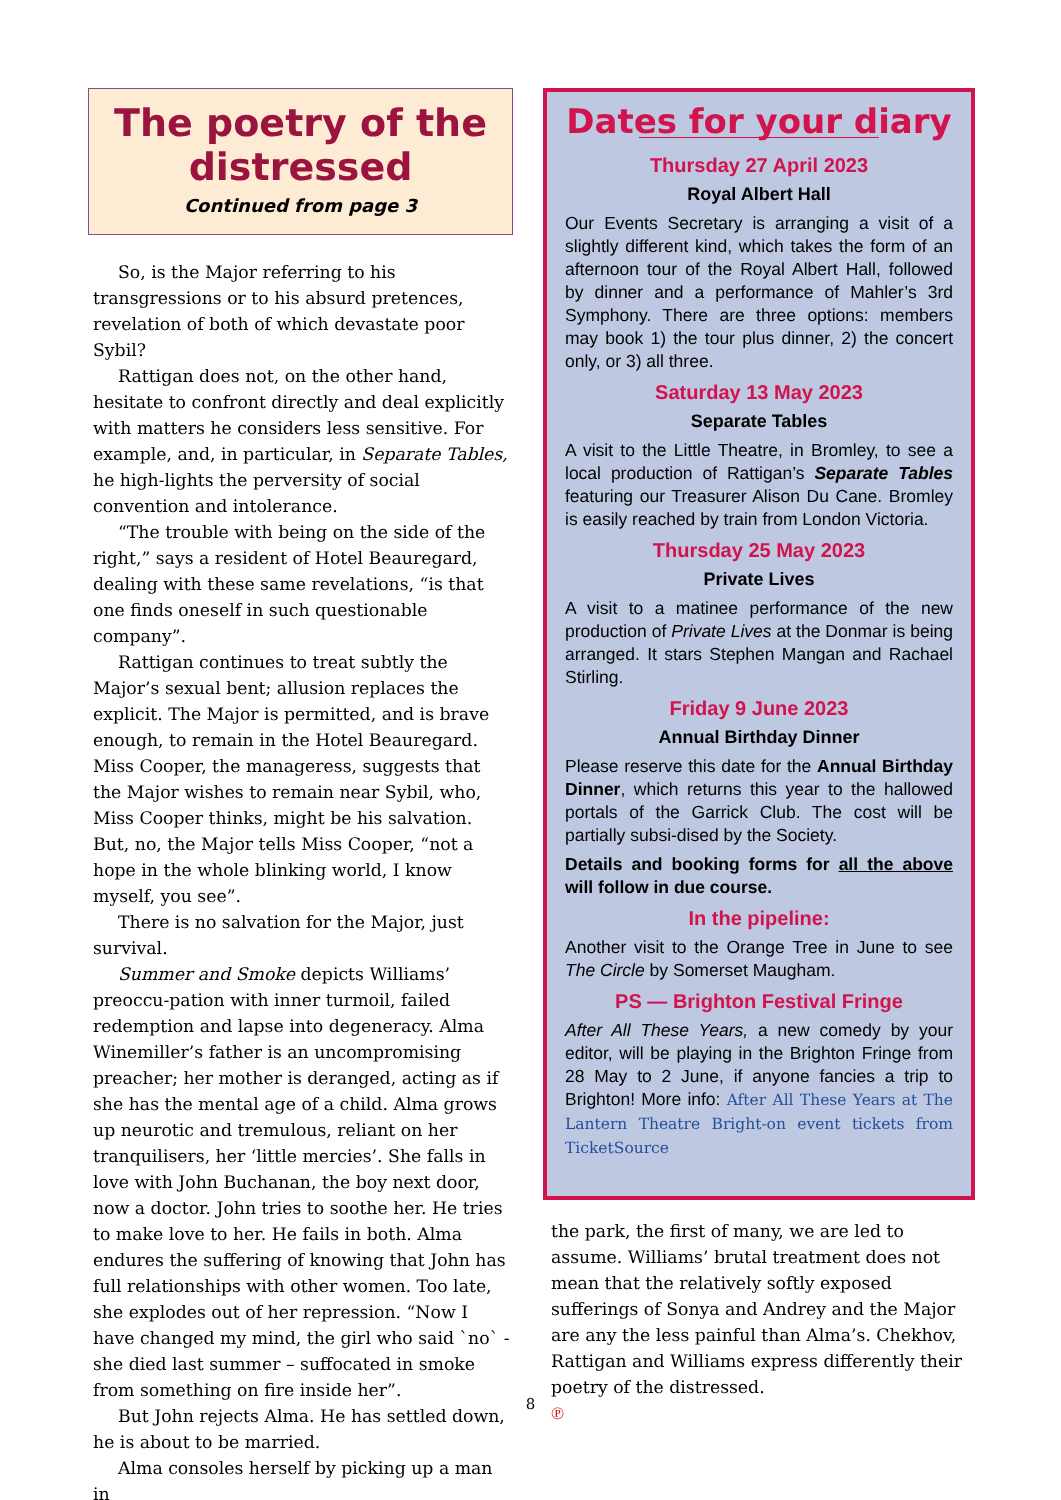The poetry of the distressed
Continued from page 3
So, is the Major referring to his transgressions or to his absurd pretences, revelation of both of which devastate poor Sybil?
Rattigan does not, on the other hand, hesitate to confront directly and deal explicitly with matters he considers less sensitive. For example, and, in particular, in Separate Tables, he high-lights the perversity of social convention and intolerance.
“The trouble with being on the side of the right,” says a resident of Hotel Beauregard, dealing with these same revelations, “is that one finds oneself in such questionable company”.
Rattigan continues to treat subtly the Major’s sexual bent; allusion replaces the explicit. The Major is permitted, and is brave enough, to remain in the Hotel Beauregard. Miss Cooper, the manageress, suggests that the Major wishes to remain near Sybil, who, Miss Cooper thinks, might be his salvation. But, no, the Major tells Miss Cooper, “not a hope in the whole blinking world, I know myself, you see”.
There is no salvation for the Major, just survival.
Summer and Smoke depicts Williams’ preoccu-pation with inner turmoil, failed redemption and lapse into degeneracy. Alma Winemiller’s father is an uncompromising preacher; her mother is deranged, acting as if she has the mental age of a child. Alma grows up neurotic and tremulous, reliant on her tranquilisers, her ‘little mercies’. She falls in love with John Buchanan, the boy next door, now a doctor. John tries to soothe her. He tries to make love to her. He fails in both. Alma endures the suffering of knowing that John has full relationships with other women. Too late, she explodes out of her repression. “Now I have changed my mind, the girl who said `no` - she died last summer – suffocated in smoke from something on fire inside her”.
But John rejects Alma. He has settled down, he is about to be married.
Alma consoles herself by picking up a man in
Dates for your diary
Thursday 27 April 2023
Royal Albert Hall
Our Events Secretary is arranging a visit of a slightly different kind, which takes the form of an afternoon tour of the Royal Albert Hall, followed by dinner and a performance of Mahler’s 3rd Symphony. There are three options: members may book 1) the tour plus dinner, 2) the concert only, or 3) all three.
Saturday 13 May 2023
Separate Tables
A visit to the Little Theatre, in Bromley, to see a local production of Rattigan’s Separate Tables featuring our Treasurer Alison Du Cane. Bromley is easily reached by train from London Victoria.
Thursday 25 May 2023
Private Lives
A visit to a matinee performance of the new production of Private Lives at the Donmar is being arranged. It stars Stephen Mangan and Rachael Stirling.
Friday 9 June 2023
Annual Birthday Dinner
Please reserve this date for the Annual Birthday Dinner, which returns this year to the hallowed portals of the Garrick Club. The cost will be partially subsi-dised by the Society.
Details and booking forms for all the above will follow in due course.
In the pipeline:
Another visit to the Orange Tree in June to see The Circle by Somerset Maugham.
PS — Brighton Festival Fringe
After All These Years, a new comedy by your editor, will be playing in the Brighton Fringe from 28 May to 2 June, if anyone fancies a trip to Brighton! More info: After All These Years at The Lantern Theatre Bright-on event tickets from TicketSource
the park, the first of many, we are led to assume. Williams’ brutal treatment does not mean that the relatively softly exposed sufferings of Sonya and Andrey and the Major are any the less painful than Alma’s. Chekhov, Rattigan and Williams express differently their poetry of the distressed.
℗
8